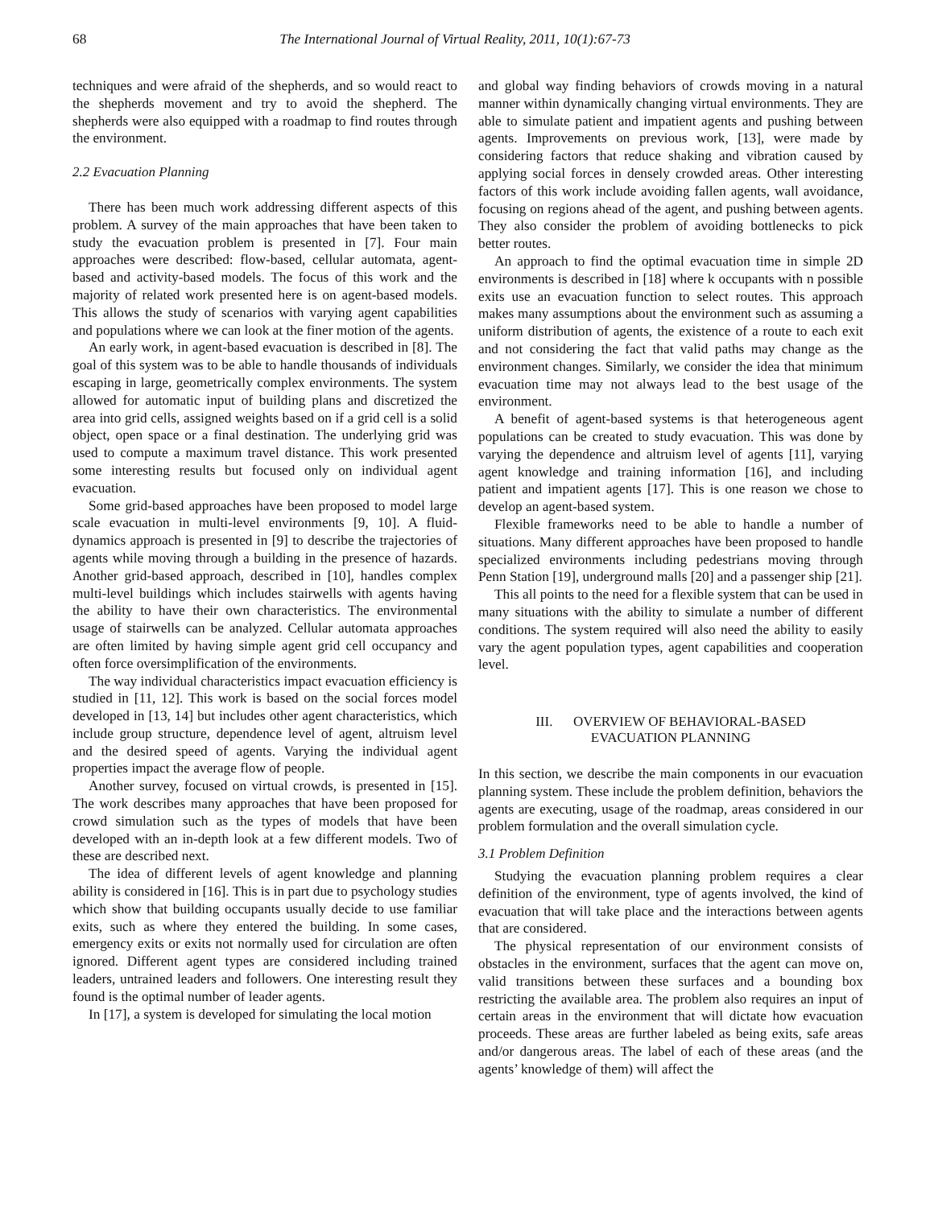68 The International Journal of Virtual Reality, 2011, 10(1):67-73
techniques and were afraid of the shepherds, and so would react to the shepherds movement and try to avoid the shepherd. The shepherds were also equipped with a roadmap to find routes through the environment.
2.2 Evacuation Planning
There has been much work addressing different aspects of this problem. A survey of the main approaches that have been taken to study the evacuation problem is presented in [7]. Four main approaches were described: flow-based, cellular automata, agent-based and activity-based models. The focus of this work and the majority of related work presented here is on agent-based models. This allows the study of scenarios with varying agent capabilities and populations where we can look at the finer motion of the agents.
An early work, in agent-based evacuation is described in [8]. The goal of this system was to be able to handle thousands of individuals escaping in large, geometrically complex environments. The system allowed for automatic input of building plans and discretized the area into grid cells, assigned weights based on if a grid cell is a solid object, open space or a final destination. The underlying grid was used to compute a maximum travel distance. This work presented some interesting results but focused only on individual agent evacuation.
Some grid-based approaches have been proposed to model large scale evacuation in multi-level environments [9, 10]. A fluid-dynamics approach is presented in [9] to describe the trajectories of agents while moving through a building in the presence of hazards. Another grid-based approach, described in [10], handles complex multi-level buildings which includes stairwells with agents having the ability to have their own characteristics. The environmental usage of stairwells can be analyzed. Cellular automata approaches are often limited by having simple agent grid cell occupancy and often force oversimplification of the environments.
The way individual characteristics impact evacuation efficiency is studied in [11, 12]. This work is based on the social forces model developed in [13, 14] but includes other agent characteristics, which include group structure, dependence level of agent, altruism level and the desired speed of agents. Varying the individual agent properties impact the average flow of people.
Another survey, focused on virtual crowds, is presented in [15]. The work describes many approaches that have been proposed for crowd simulation such as the types of models that have been developed with an in-depth look at a few different models. Two of these are described next.
The idea of different levels of agent knowledge and planning ability is considered in [16]. This is in part due to psychology studies which show that building occupants usually decide to use familiar exits, such as where they entered the building. In some cases, emergency exits or exits not normally used for circulation are often ignored. Different agent types are considered including trained leaders, untrained leaders and followers. One interesting result they found is the optimal number of leader agents.
In [17], a system is developed for simulating the local motion
and global way finding behaviors of crowds moving in a natural manner within dynamically changing virtual environments. They are able to simulate patient and impatient agents and pushing between agents. Improvements on previous work, [13], were made by considering factors that reduce shaking and vibration caused by applying social forces in densely crowded areas. Other interesting factors of this work include avoiding fallen agents, wall avoidance, focusing on regions ahead of the agent, and pushing between agents. They also consider the problem of avoiding bottlenecks to pick better routes.
An approach to find the optimal evacuation time in simple 2D environments is described in [18] where k occupants with n possible exits use an evacuation function to select routes. This approach makes many assumptions about the environment such as assuming a uniform distribution of agents, the existence of a route to each exit and not considering the fact that valid paths may change as the environment changes. Similarly, we consider the idea that minimum evacuation time may not always lead to the best usage of the environment.
A benefit of agent-based systems is that heterogeneous agent populations can be created to study evacuation. This was done by varying the dependence and altruism level of agents [11], varying agent knowledge and training information [16], and including patient and impatient agents [17]. This is one reason we chose to develop an agent-based system.
Flexible frameworks need to be able to handle a number of situations. Many different approaches have been proposed to handle specialized environments including pedestrians moving through Penn Station [19], underground malls [20] and a passenger ship [21].
This all points to the need for a flexible system that can be used in many situations with the ability to simulate a number of different conditions. The system required will also need the ability to easily vary the agent population types, agent capabilities and cooperation level.
III. OVERVIEW OF BEHAVIORAL-BASED
EVACUATION PLANNING
In this section, we describe the main components in our evacuation planning system. These include the problem definition, behaviors the agents are executing, usage of the roadmap, areas considered in our problem formulation and the overall simulation cycle.
3.1 Problem Definition
Studying the evacuation planning problem requires a clear definition of the environment, type of agents involved, the kind of evacuation that will take place and the interactions between agents that are considered.
The physical representation of our environment consists of obstacles in the environment, surfaces that the agent can move on, valid transitions between these surfaces and a bounding box restricting the available area. The problem also requires an input of certain areas in the environment that will dictate how evacuation proceeds. These areas are further labeled as being exits, safe areas and/or dangerous areas. The label of each of these areas (and the agents’ knowledge of them) will affect the